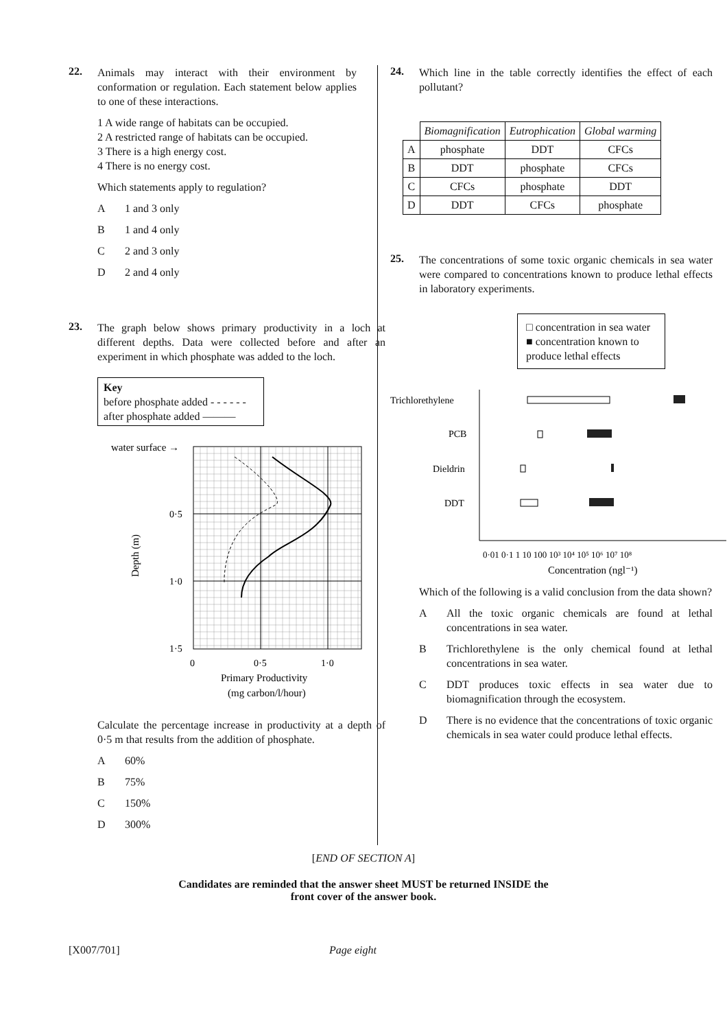22.
Animals may interact with their environment by conformation or regulation. Each statement below applies to one of these interactions.
1 A wide range of habitats can be occupied.
2 A restricted range of habitats can be occupied.
3 There is a high energy cost.
4 There is no energy cost.
Which statements apply to regulation?
A 1 and 3 only
B 1 and 4 only
C 2 and 3 only
D 2 and 4 only
23.
The graph below shows primary productivity in a loch at different depths. Data were collected before and after an experiment in which phosphate was added to the loch.
Key
before phosphate added - - - - - -
after phosphate added ———
water surface →
0·5
1·0
1·5
Depth (m)
0
0·5
1·0
Primary Productivity
(mg carbon/l/hour)
Calculate the percentage increase in productivity at a depth of 0·5 m that results from the addition of phosphate.
A 60%
B 75%
C 150%
D 300%
24.
Which line in the table correctly identifies the effect of each pollutant?
| | Biomagnification | Eutrophication | Global warming |
| A | phosphate | DDT | CFCs |
| B | DDT | phosphate | CFCs |
| C | CFCs | phosphate | DDT |
| D | DDT | CFCs | phosphate |
25.
The concentrations of some toxic organic chemicals in sea water were compared to concentrations known to produce lethal effects in laboratory experiments.
□ concentration in sea water
■ concentration known to produce lethal effects
Trichlorethylene
PCB
Dieldrin
DDT
0·01 0·1 1 10 100 10³ 10⁴ 10⁵ 10⁶ 10⁷ 10⁸
Concentration (ngl⁻¹)
Which of the following is a valid conclusion from the data shown?
A All the toxic organic chemicals are found at lethal concentrations in sea water.
B Trichlorethylene is the only chemical found at lethal concentrations in sea water.
C DDT produces toxic effects in sea water due to biomagnification through the ecosystem.
D There is no evidence that the concentrations of toxic organic chemicals in sea water could produce lethal effects.
[END OF SECTION A]
Candidates are reminded that the answer sheet MUST be returned INSIDE the
front cover of the answer book.
[X007/701] Page eight